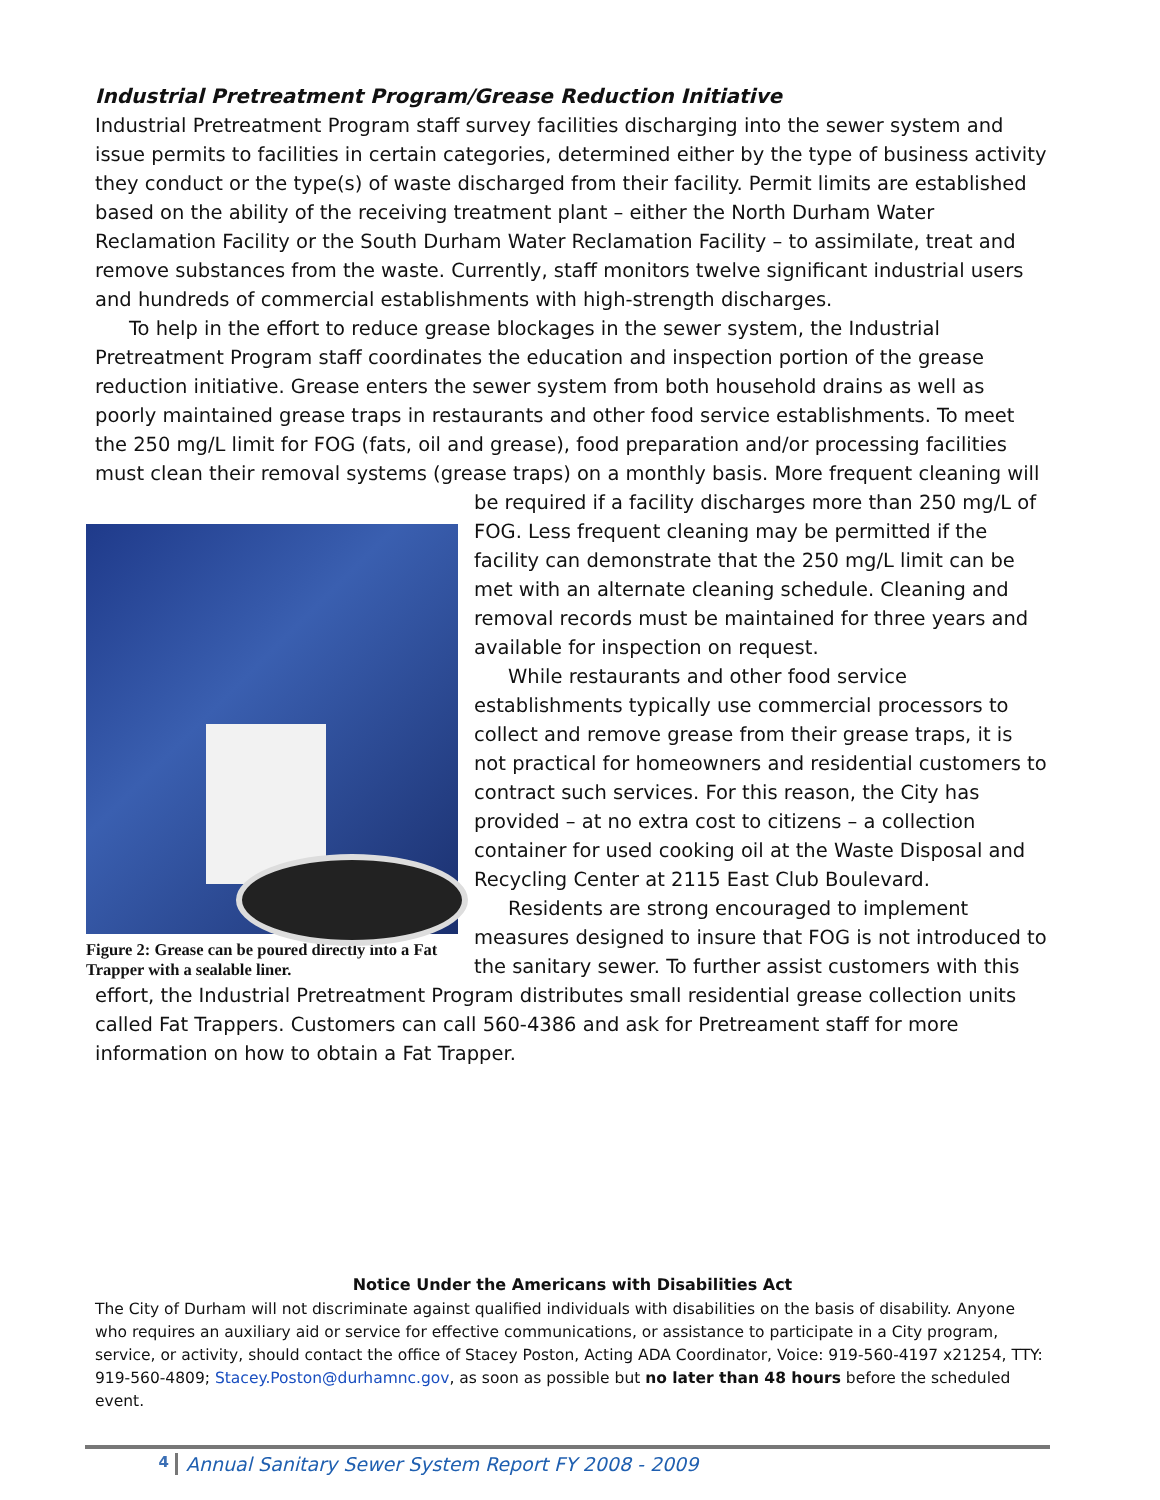Industrial Pretreatment Program/Grease Reduction Initiative
Industrial Pretreatment Program staff survey facilities discharging into the sewer system and issue permits to facilities in certain categories, determined either by the type of business activity they conduct or the type(s) of waste discharged from their facility. Permit limits are established based on the ability of the receiving treatment plant – either the North Durham Water Reclamation Facility or the South Durham Water Reclamation Facility – to assimilate, treat and remove substances from the waste. Currently, staff monitors twelve significant industrial users and hundreds of commercial establishments with high-strength discharges.
To help in the effort to reduce grease blockages in the sewer system, the Industrial Pretreatment Program staff coordinates the education and inspection portion of the grease reduction initiative. Grease enters the sewer system from both household drains as well as poorly maintained grease traps in restaurants and other food service establishments. To meet the 250 mg/L limit for FOG (fats, oil and grease), food preparation and/or processing facilities must clean their removal systems (grease traps) on a monthly basis. More frequent cleaning will be required Figure 2: Grease can be poured directly into a Fat Trapper with a sealable liner. if a facility discharges more than 250 mg/L of FOG. Less frequent cleaning may be permitted if the facility can demonstrate that the 250 mg/L limit can be met with an alternate cleaning schedule. Cleaning and removal records must be maintained for three years and available for inspection on request.
While restaurants and other food service establishments typically use commercial processors to collect and remove grease from their grease traps, it is not practical for homeowners and residential customers to contract such services. For this reason, the City has provided – at no extra cost to citizens – a collection container for used cooking oil at the Waste Disposal and Recycling Center at 2115 East Club Boulevard.
Residents are strong encouraged to implement measures designed to insure that FOG is not introduced to the sanitary sewer. To further assist customers with this effort, the Industrial Pretreatment Program distributes small residential grease collection units called Fat Trappers. Customers can call 560-4386 and ask for Pretreament staff for more information on how to obtain a Fat Trapper.
Notice Under the Americans with Disabilities Act
The City of Durham will not discriminate against qualified individuals with disabilities on the basis of disability. Anyone who requires an auxiliary aid or service for effective communications, or assistance to participate in a City program, service, or activity, should contact the office of Stacey Poston, Acting ADA Coordinator, Voice: 919-560-4197 x21254, TTY: 919-560-4809; Stacey.Poston@durhamnc.gov, as soon as possible but no later than 48 hours before the scheduled event.
4 Annual Sanitary Sewer System Report FY 2008 - 2009